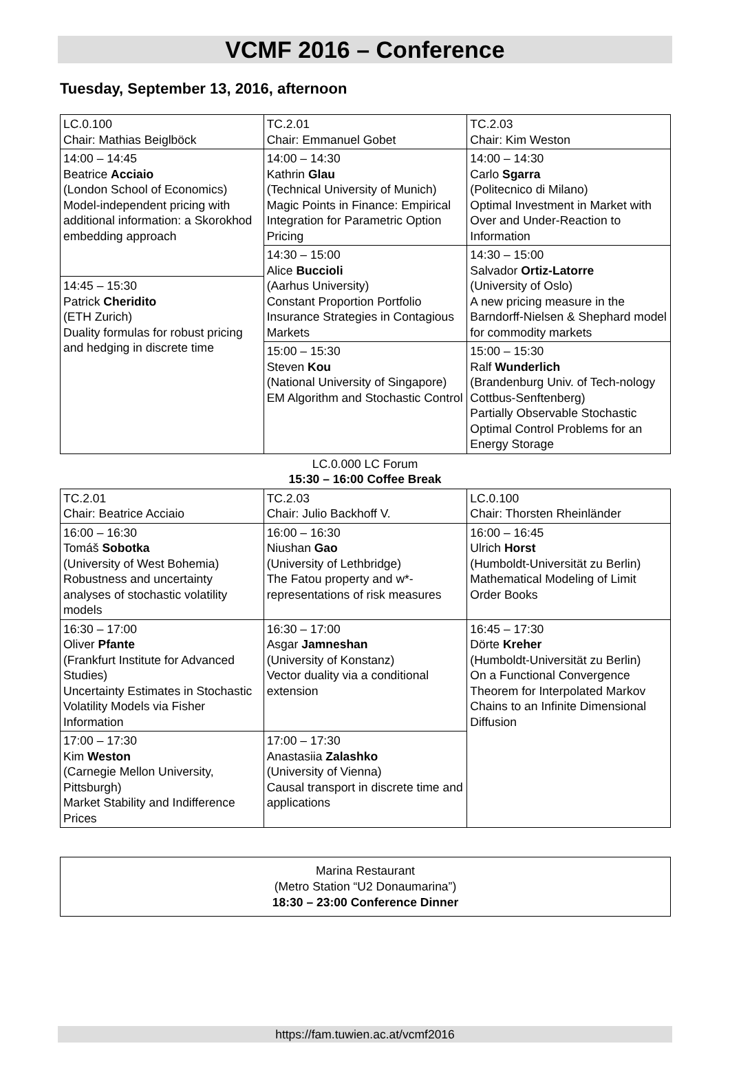VCMF 2016 – Conference
Tuesday, September 13, 2016, afternoon
| LC.0.100 Chair: Mathias Beiglböck | TC.2.01 Chair: Emmanuel Gobet | TC.2.03 Chair: Kim Weston |
| 14:00 – 14:45 Beatrice Acciaio (London School of Economics) Model-independent pricing with additional information: a Skorokhod embedding approach | 14:00 – 14:30 Kathrin Glau (Technical University of Munich) Magic Points in Finance: Empirical Integration for Parametric Option Pricing | 14:00 – 14:30 Carlo Sgarra (Politecnico di Milano) Optimal Investment in Market with Over and Under-Reaction to Information |
| | 14:30 – 15:00 Alice Buccioli (Aarhus University) Constant Proportion Portfolio Insurance Strategies in Contagious Markets | 14:30 – 15:00 Salvador Ortiz-Latorre (University of Oslo) A new pricing measure in the Barndorff-Nielsen & Shephard model for commodity markets |
| 14:45 – 15:30 Patrick Cheridito (ETH Zurich) Duality formulas for robust pricing and hedging in discrete time | | |
| | 15:00 – 15:30 Steven Kou (National University of Singapore) EM Algorithm and Stochastic Control | 15:00 – 15:30 Ralf Wunderlich (Brandenburg Univ. of Tech-nology Cottbus-Senftenberg) Partially Observable Stochastic Optimal Control Problems for an Energy Storage |
LC.0.000 LC Forum
15:30 – 16:00 Coffee Break
| TC.2.01 Chair: Beatrice Acciaio | TC.2.03 Chair: Julio Backhoff V. | LC.0.100 Chair: Thorsten Rheinländer |
| 16:00 – 16:30 Tomáš Sobotka (University of West Bohemia) Robustness and uncertainty analyses of stochastic volatility models | 16:00 – 16:30 Niushan Gao (University of Lethbridge) The Fatou property and w*-representations of risk measures | 16:00 – 16:45 Ulrich Horst (Humboldt-Universität zu Berlin) Mathematical Modeling of Limit Order Books |
| 16:30 – 17:00 Oliver Pfante (Frankfurt Institute for Advanced Studies) Uncertainty Estimates in Stochastic Volatility Models via Fisher Information | 16:30 – 17:00 Asgar Jamneshan (University of Konstanz) Vector duality via a conditional extension | |
| | | 16:45 – 17:30 Dörte Kreher (Humboldt-Universität zu Berlin) On a Functional Convergence Theorem for Interpolated Markov Chains to an Infinite Dimensional Diffusion |
| 17:00 – 17:30 Kim Weston (Carnegie Mellon University, Pittsburgh) Market Stability and Indifference Prices | 17:00 – 17:30 Anastasiia Zalashko (University of Vienna) Causal transport in discrete time and applications | |
Marina Restaurant
(Metro Station “U2 Donaumarina”)
18:30 – 23:00 Conference Dinner
https://fam.tuwien.ac.at/vcmf2016